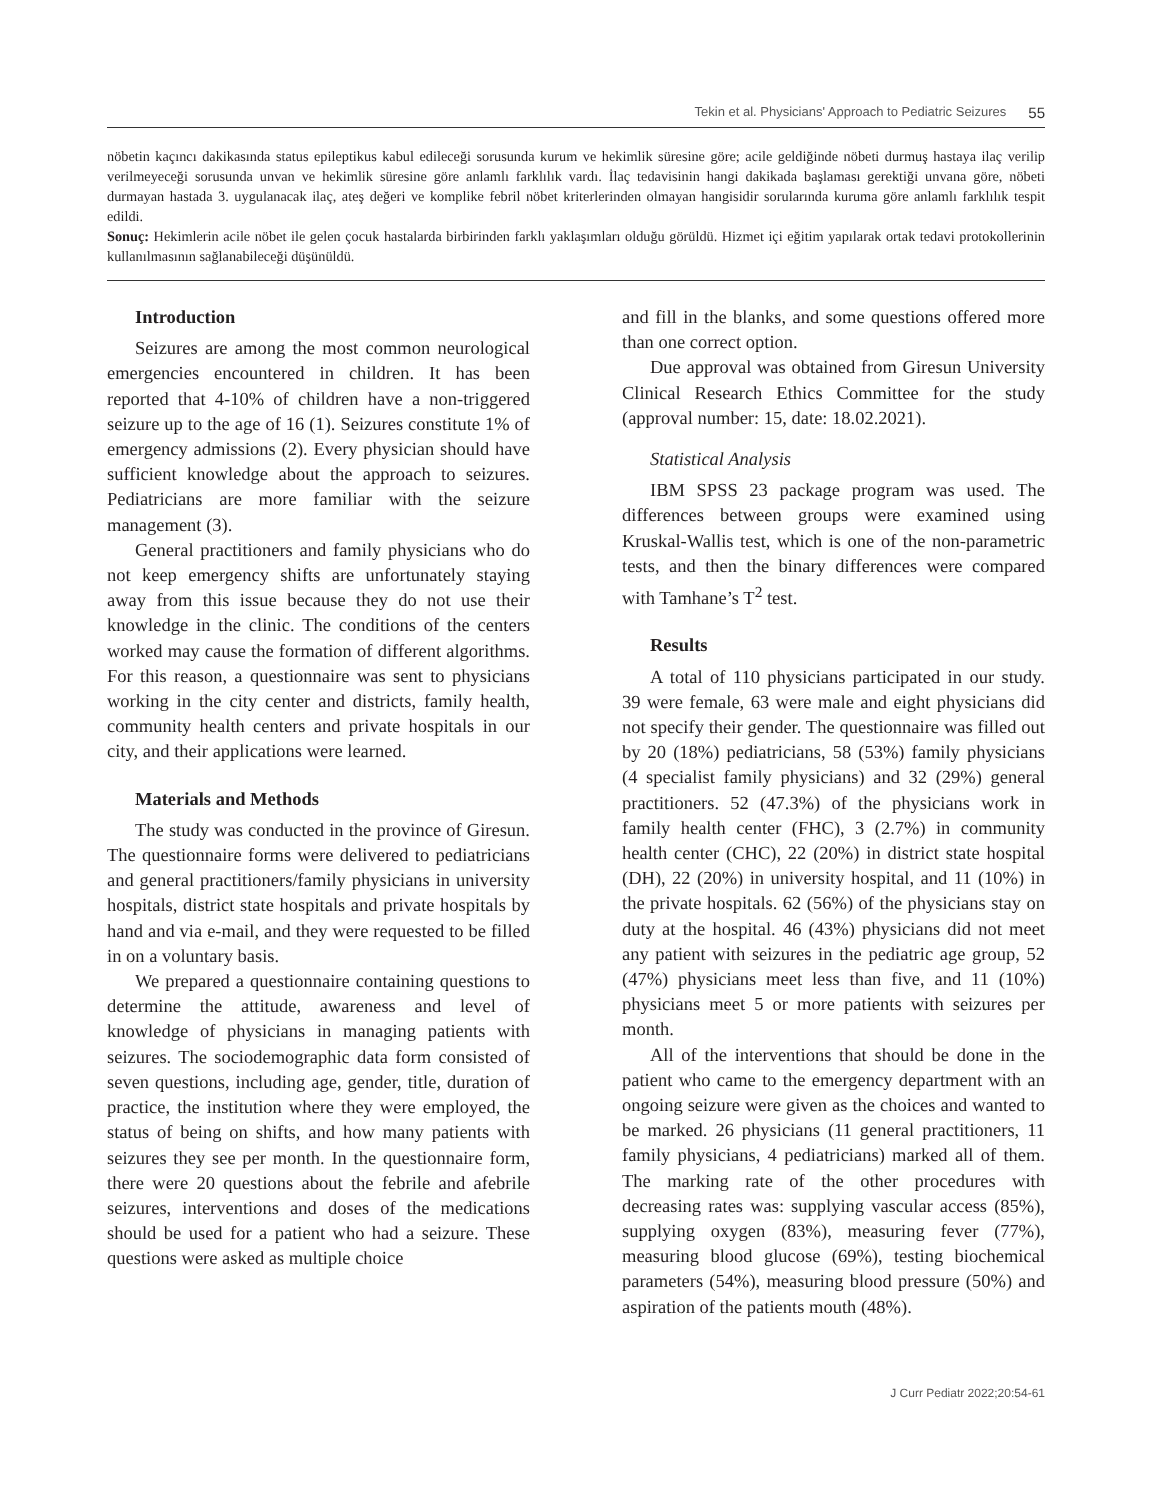Tekin et al. Physicians' Approach to Pediatric Seizures 55
nöbetin kaçıncı dakikasında status epileptikus kabul edileceği sorusunda kurum ve hekimlik süresine göre; acile geldiğinde nöbeti durmuş hastaya ilaç verilip verilmeyeceği sorusunda unvan ve hekimlik süresine göre anlamlı farklılık vardı. İlaç tedavisinin hangi dakikada başlaması gerektiği unvana göre, nöbeti durmayan hastada 3. uygulanacak ilaç, ateş değeri ve komplike febril nöbet kriterlerinden olmayan hangisidir sorularında kuruma göre anlamlı farklılık tespit edildi.
Sonuç: Hekimlerin acile nöbet ile gelen çocuk hastalarda birbirinden farklı yaklaşımları olduğu görüldü. Hizmet içi eğitim yapılarak ortak tedavi protokollerinin kullanılmasının sağlanabileceği düşünüldü.
Introduction
Seizures are among the most common neurological emergencies encountered in children. It has been reported that 4-10% of children have a non-triggered seizure up to the age of 16 (1). Seizures constitute 1% of emergency admissions (2). Every physician should have sufficient knowledge about the approach to seizures. Pediatricians are more familiar with the seizure management (3).
General practitioners and family physicians who do not keep emergency shifts are unfortunately staying away from this issue because they do not use their knowledge in the clinic. The conditions of the centers worked may cause the formation of different algorithms. For this reason, a questionnaire was sent to physicians working in the city center and districts, family health, community health centers and private hospitals in our city, and their applications were learned.
Materials and Methods
The study was conducted in the province of Giresun. The questionnaire forms were delivered to pediatricians and general practitioners/family physicians in university hospitals, district state hospitals and private hospitals by hand and via e-mail, and they were requested to be filled in on a voluntary basis.
We prepared a questionnaire containing questions to determine the attitude, awareness and level of knowledge of physicians in managing patients with seizures. The sociodemographic data form consisted of seven questions, including age, gender, title, duration of practice, the institution where they were employed, the status of being on shifts, and how many patients with seizures they see per month. In the questionnaire form, there were 20 questions about the febrile and afebrile seizures, interventions and doses of the medications should be used for a patient who had a seizure. These questions were asked as multiple choice
and fill in the blanks, and some questions offered more than one correct option.
Due approval was obtained from Giresun University Clinical Research Ethics Committee for the study (approval number: 15, date: 18.02.2021).
Statistical Analysis
IBM SPSS 23 package program was used. The differences between groups were examined using Kruskal-Wallis test, which is one of the non-parametric tests, and then the binary differences were compared with Tamhane’s T<sup>2</sup> test.
Results
A total of 110 physicians participated in our study. 39 were female, 63 were male and eight physicians did not specify their gender. The questionnaire was filled out by 20 (18%) pediatricians, 58 (53%) family physicians (4 specialist family physicians) and 32 (29%) general practitioners. 52 (47.3%) of the physicians work in family health center (FHC), 3 (2.7%) in community health center (CHC), 22 (20%) in district state hospital (DH), 22 (20%) in university hospital, and 11 (10%) in the private hospitals. 62 (56%) of the physicians stay on duty at the hospital. 46 (43%) physicians did not meet any patient with seizures in the pediatric age group, 52 (47%) physicians meet less than five, and 11 (10%) physicians meet 5 or more patients with seizures per month.
All of the interventions that should be done in the patient who came to the emergency department with an ongoing seizure were given as the choices and wanted to be marked. 26 physicians (11 general practitioners, 11 family physicians, 4 pediatricians) marked all of them. The marking rate of the other procedures with decreasing rates was: supplying vascular access (85%), supplying oxygen (83%), measuring fever (77%), measuring blood glucose (69%), testing biochemical parameters (54%), measuring blood pressure (50%) and aspiration of the patients mouth (48%).
J Curr Pediatr 2022;20:54-61